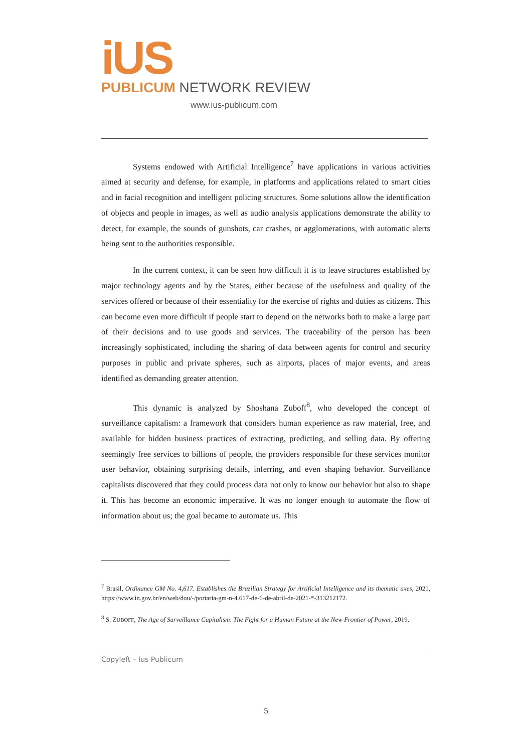iUS
PUBLICUM NETWORK REVIEW
www.ius-publicum.com
Systems endowed with Artificial Intelligence<sup>7</sup> have applications in various activities aimed at security and defense, for example, in platforms and applications related to smart cities and in facial recognition and intelligent policing structures. Some solutions allow the identification of objects and people in images, as well as audio analysis applications demonstrate the ability to detect, for example, the sounds of gunshots, car crashes, or agglomerations, with automatic alerts being sent to the authorities responsible.
In the current context, it can be seen how difficult it is to leave structures established by major technology agents and by the States, either because of the usefulness and quality of the services offered or because of their essentiality for the exercise of rights and duties as citizens. This can become even more difficult if people start to depend on the networks both to make a large part of their decisions and to use goods and services. The traceability of the person has been increasingly sophisticated, including the sharing of data between agents for control and security purposes in public and private spheres, such as airports, places of major events, and areas identified as demanding greater attention.
This dynamic is analyzed by Shoshana Zuboff<sup>8</sup>, who developed the concept of surveillance capitalism: a framework that considers human experience as raw material, free, and available for hidden business practices of extracting, predicting, and selling data. By offering seemingly free services to billions of people, the providers responsible for these services monitor user behavior, obtaining surprising details, inferring, and even shaping behavior. Surveillance capitalists discovered that they could process data not only to know our behavior but also to shape it. This has become an economic imperative. It was no longer enough to automate the flow of information about us; the goal became to automate us. This
<sup>7</sup> Brasil, Ordinance GM No. 4,617. Establishes the Brazilian Strategy for Artificial Intelligence and its thematic axes, 2021, https://www.in.gov.br/en/web/dou/-/portaria-gm-n-4.617-de-6-de-abril-de-2021-*-313212172.
<sup>8</sup> S. ZUBOFF, The Age of Surveillance Capitalism: The Fight for a Human Future at the New Frontier of Power, 2019.
Copyleft – Ius Publicum
5